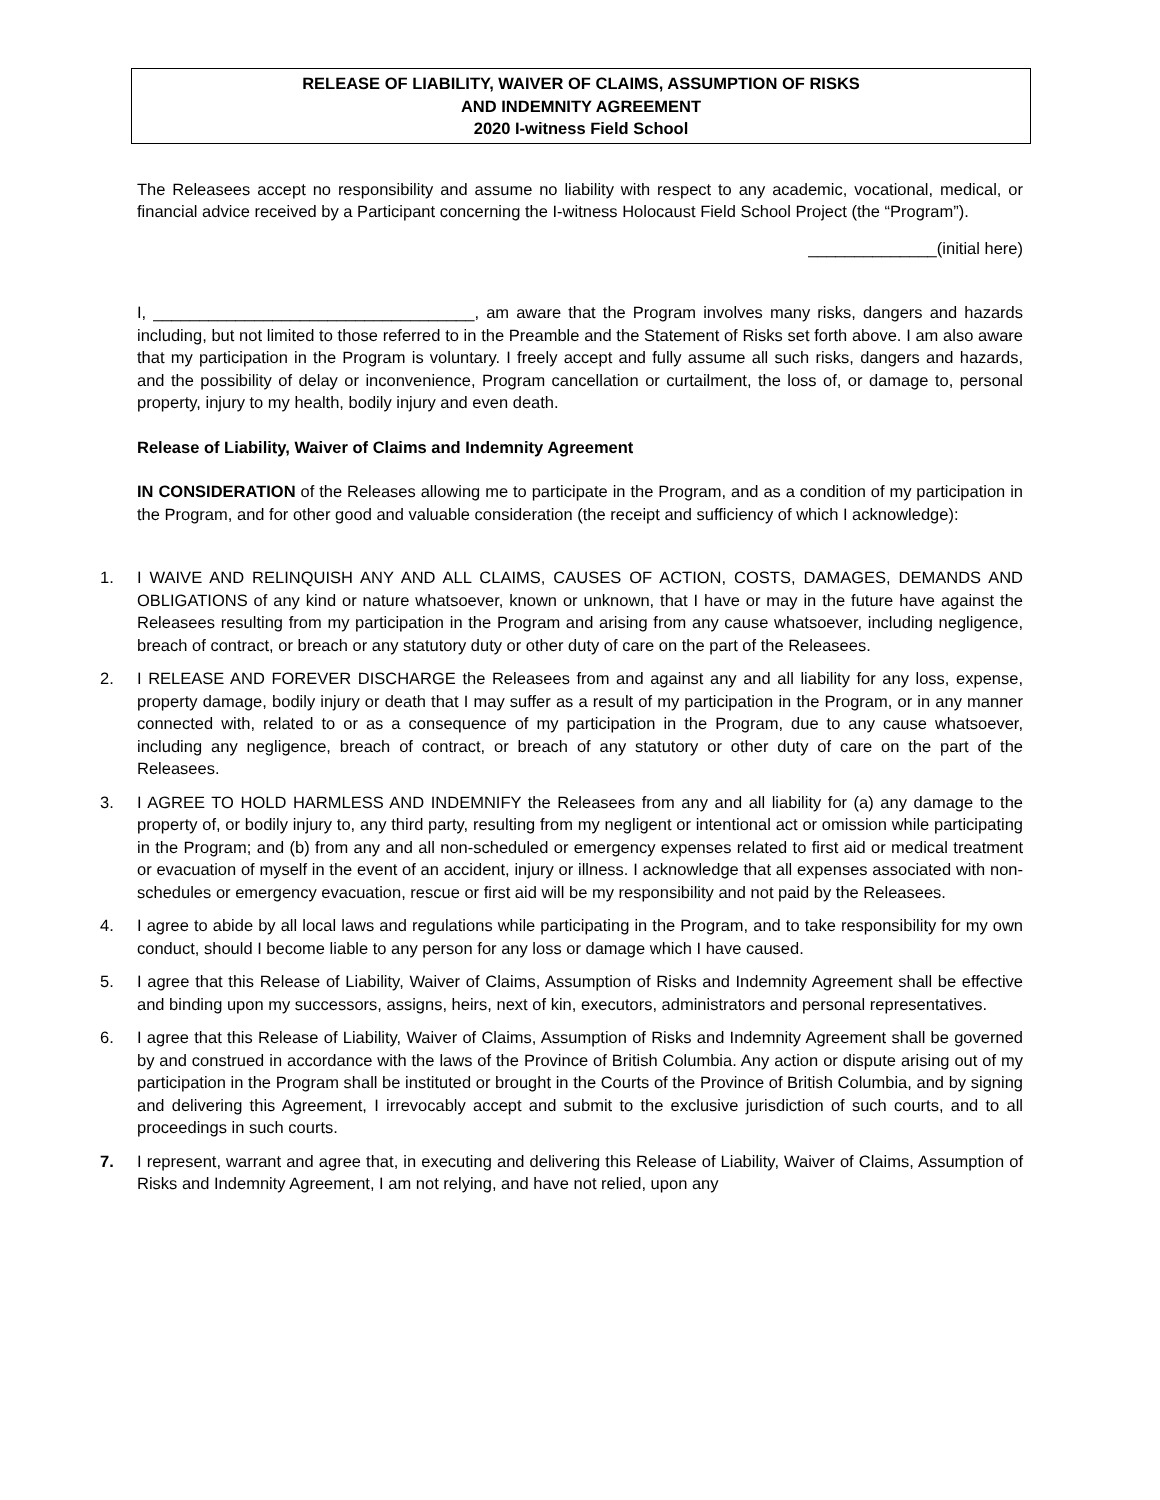RELEASE OF LIABILITY, WAIVER OF CLAIMS, ASSUMPTION OF RISKS
AND INDEMNITY AGREEMENT
2020 I-witness Field School
The Releasees accept no responsibility and assume no liability with respect to any academic, vocational, medical, or financial advice received by a Participant concerning the I-witness Holocaust Field School Project (the “Program”).
______________(initial here)
I, ___________________________________, am aware that the Program involves many risks, dangers and hazards including, but not limited to those referred to in the Preamble and the Statement of Risks set forth above. I am also aware that my participation in the Program is voluntary. I freely accept and fully assume all such risks, dangers and hazards, and the possibility of delay or inconvenience, Program cancellation or curtailment, the loss of, or damage to, personal property, injury to my health, bodily injury and even death.
Release of Liability, Waiver of Claims and Indemnity Agreement
IN CONSIDERATION of the Releases allowing me to participate in the Program, and as a condition of my participation in the Program, and for other good and valuable consideration (the receipt and sufficiency of which I acknowledge):
1. I WAIVE AND RELINQUISH ANY AND ALL CLAIMS, CAUSES OF ACTION, COSTS, DAMAGES, DEMANDS AND OBLIGATIONS of any kind or nature whatsoever, known or unknown, that I have or may in the future have against the Releasees resulting from my participation in the Program and arising from any cause whatsoever, including negligence, breach of contract, or breach or any statutory duty or other duty of care on the part of the Releasees.
2. I RELEASE AND FOREVER DISCHARGE the Releasees from and against any and all liability for any loss, expense, property damage, bodily injury or death that I may suffer as a result of my participation in the Program, or in any manner connected with, related to or as a consequence of my participation in the Program, due to any cause whatsoever, including any negligence, breach of contract, or breach of any statutory or other duty of care on the part of the Releasees.
3. I AGREE TO HOLD HARMLESS AND INDEMNIFY the Releasees from any and all liability for (a) any damage to the property of, or bodily injury to, any third party, resulting from my negligent or intentional act or omission while participating in the Program; and (b) from any and all non-scheduled or emergency expenses related to first aid or medical treatment or evacuation of myself in the event of an accident, injury or illness. I acknowledge that all expenses associated with non-schedules or emergency evacuation, rescue or first aid will be my responsibility and not paid by the Releasees.
4. I agree to abide by all local laws and regulations while participating in the Program, and to take responsibility for my own conduct, should I become liable to any person for any loss or damage which I have caused.
5. I agree that this Release of Liability, Waiver of Claims, Assumption of Risks and Indemnity Agreement shall be effective and binding upon my successors, assigns, heirs, next of kin, executors, administrators and personal representatives.
6. I agree that this Release of Liability, Waiver of Claims, Assumption of Risks and Indemnity Agreement shall be governed by and construed in accordance with the laws of the Province of British Columbia. Any action or dispute arising out of my participation in the Program shall be instituted or brought in the Courts of the Province of British Columbia, and by signing and delivering this Agreement, I irrevocably accept and submit to the exclusive jurisdiction of such courts, and to all proceedings in such courts.
7. I represent, warrant and agree that, in executing and delivering this Release of Liability, Waiver of Claims, Assumption of Risks and Indemnity Agreement, I am not relying, and have not relied, upon any